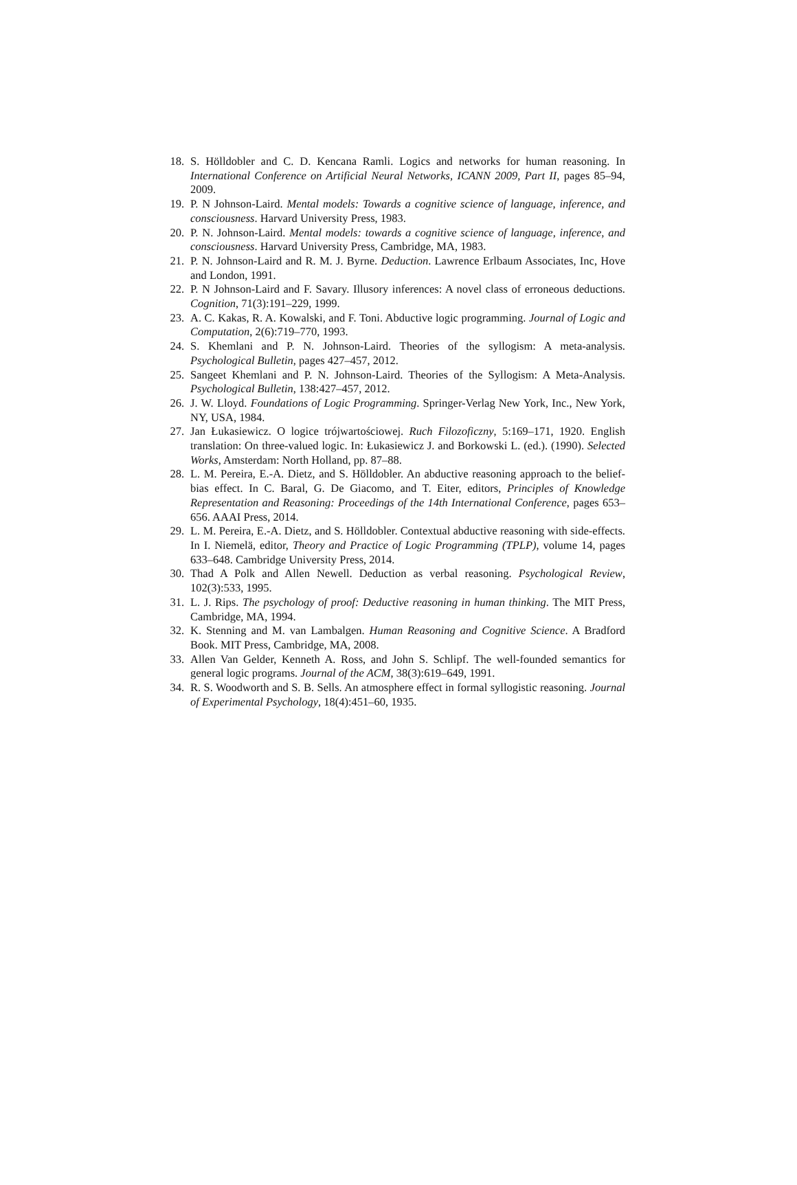18. S. Hölldobler and C. D. Kencana Ramli. Logics and networks for human reasoning. In International Conference on Artificial Neural Networks, ICANN 2009, Part II, pages 85–94, 2009.
19. P. N Johnson-Laird. Mental models: Towards a cognitive science of language, inference, and consciousness. Harvard University Press, 1983.
20. P. N. Johnson-Laird. Mental models: towards a cognitive science of language, inference, and consciousness. Harvard University Press, Cambridge, MA, 1983.
21. P. N. Johnson-Laird and R. M. J. Byrne. Deduction. Lawrence Erlbaum Associates, Inc, Hove and London, 1991.
22. P. N Johnson-Laird and F. Savary. Illusory inferences: A novel class of erroneous deductions. Cognition, 71(3):191–229, 1999.
23. A. C. Kakas, R. A. Kowalski, and F. Toni. Abductive logic programming. Journal of Logic and Computation, 2(6):719–770, 1993.
24. S. Khemlani and P. N. Johnson-Laird. Theories of the syllogism: A meta-analysis. Psychological Bulletin, pages 427–457, 2012.
25. Sangeet Khemlani and P. N. Johnson-Laird. Theories of the Syllogism: A Meta-Analysis. Psychological Bulletin, 138:427–457, 2012.
26. J. W. Lloyd. Foundations of Logic Programming. Springer-Verlag New York, Inc., New York, NY, USA, 1984.
27. Jan Łukasiewicz. O logice trójwartościowej. Ruch Filozoficzny, 5:169–171, 1920. English translation: On three-valued logic. In: Łukasiewicz J. and Borkowski L. (ed.). (1990). Selected Works, Amsterdam: North Holland, pp. 87–88.
28. L. M. Pereira, E.-A. Dietz, and S. Hölldobler. An abductive reasoning approach to the belief-bias effect. In C. Baral, G. De Giacomo, and T. Eiter, editors, Principles of Knowledge Representation and Reasoning: Proceedings of the 14th International Conference, pages 653–656. AAAI Press, 2014.
29. L. M. Pereira, E.-A. Dietz, and S. Hölldobler. Contextual abductive reasoning with side-effects. In I. Niemelä, editor, Theory and Practice of Logic Programming (TPLP), volume 14, pages 633–648. Cambridge University Press, 2014.
30. Thad A Polk and Allen Newell. Deduction as verbal reasoning. Psychological Review, 102(3):533, 1995.
31. L. J. Rips. The psychology of proof: Deductive reasoning in human thinking. The MIT Press, Cambridge, MA, 1994.
32. K. Stenning and M. van Lambalgen. Human Reasoning and Cognitive Science. A Bradford Book. MIT Press, Cambridge, MA, 2008.
33. Allen Van Gelder, Kenneth A. Ross, and John S. Schlipf. The well-founded semantics for general logic programs. Journal of the ACM, 38(3):619–649, 1991.
34. R. S. Woodworth and S. B. Sells. An atmosphere effect in formal syllogistic reasoning. Journal of Experimental Psychology, 18(4):451–60, 1935.